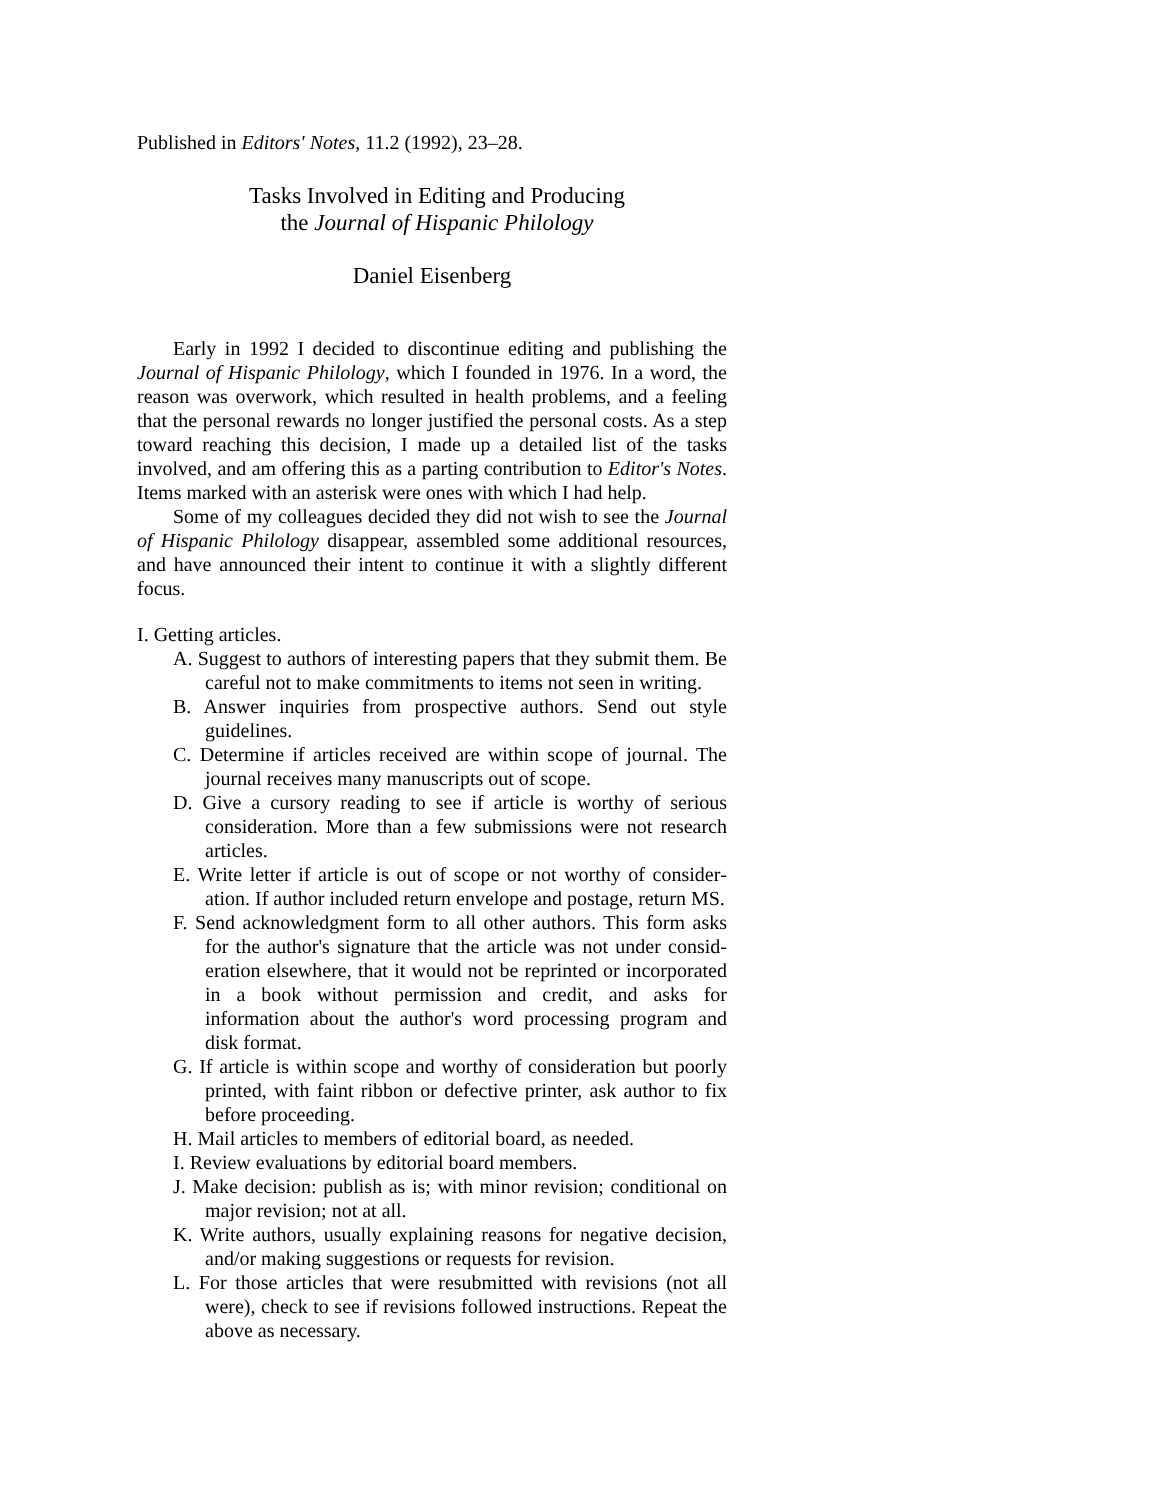Published in Editors' Notes, 11.2 (1992), 23–28.
Tasks Involved in Editing and Producing
the Journal of Hispanic Philology
Daniel Eisenberg
Early in 1992 I decided to discontinue editing and publishing the Journal of Hispanic Philology, which I founded in 1976. In a word, the reason was overwork, which resulted in health problems, and a feeling that the personal rewards no longer justified the personal costs. As a step toward reaching this decision, I made up a detailed list of the tasks involved, and am offering this as a parting contribution to Editor's Notes. Items marked with an asterisk were ones with which I had help.
Some of my colleagues decided they did not wish to see the Journal of Hispanic Philology disappear, assembled some additional resources, and have announced their intent to continue it with a slightly different focus.
I. Getting articles.
A. Suggest to authors of interesting papers that they submit them. Be careful not to make commitments to items not seen in writing.
B. Answer inquiries from prospective authors. Send out style guidelines.
C. Determine if articles received are within scope of journal. The journal receives many manuscripts out of scope.
D. Give a cursory reading to see if article is worthy of serious consideration. More than a few submissions were not research articles.
E. Write letter if article is out of scope or not worthy of consider­ation. If author included return envelope and postage, return MS.
F. Send acknowledgment form to all other authors. This form asks for the author's signature that the article was not under consid­eration elsewhere, that it would not be reprinted or incorpo­rated in a book without permission and credit, and asks for information about the author's word processing program and disk format.
G. If article is within scope and worthy of consideration but poorly printed, with faint ribbon or defective printer, ask author to fix before proceeding.
H. Mail articles to members of editorial board, as needed.
I. Review evaluations by editorial board members.
J. Make decision: publish as is; with minor revision; conditional on major revision; not at all.
K. Write authors, usually explaining reasons for negative decision, and/or making suggestions or requests for revision.
L. For those articles that were resubmitted with revisions (not all were), check to see if revisions followed instructions. Repeat the above as necessary.